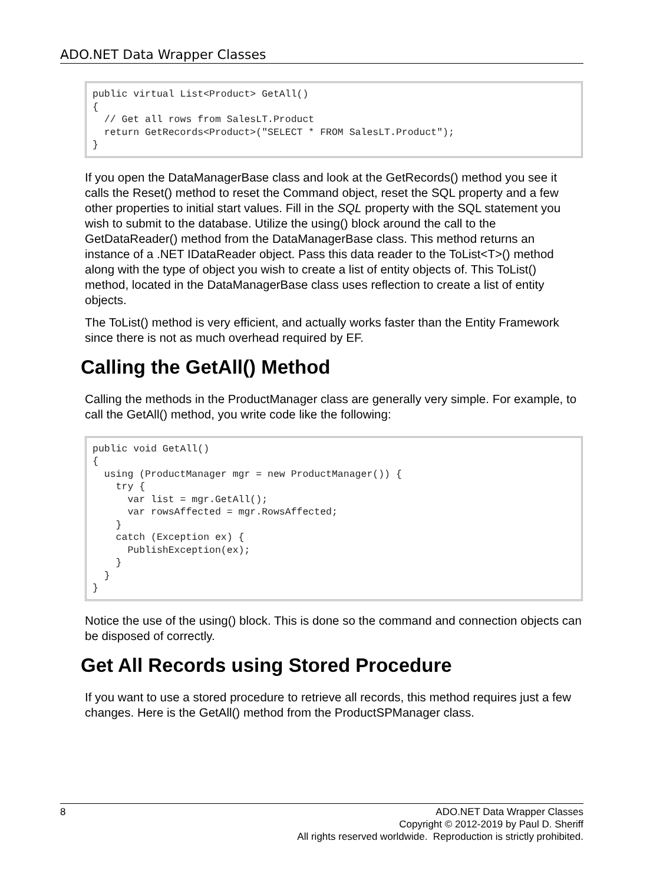ADO.NET Data Wrapper Classes
public virtual List<Product> GetAll()
{
  // Get all rows from SalesLT.Product
  return GetRecords<Product>("SELECT * FROM SalesLT.Product");
}
If you open the DataManagerBase class and look at the GetRecords() method you see it calls the Reset() method to reset the Command object, reset the SQL property and a few other properties to initial start values. Fill in the SQL property with the SQL statement you wish to submit to the database. Utilize the using() block around the call to the GetDataReader() method from the DataManagerBase class. This method returns an instance of a .NET IDataReader object. Pass this data reader to the ToList<T>() method along with the type of object you wish to create a list of entity objects of. This ToList() method, located in the DataManagerBase class uses reflection to create a list of entity objects.
The ToList() method is very efficient, and actually works faster than the Entity Framework since there is not as much overhead required by EF.
Calling the GetAll() Method
Calling the methods in the ProductManager class are generally very simple. For example, to call the GetAll() method, you write code like the following:
public void GetAll()
{
  using (ProductManager mgr = new ProductManager()) {
    try {
      var list = mgr.GetAll();
      var rowsAffected = mgr.RowsAffected;
    }
    catch (Exception ex) {
      PublishException(ex);
    }
  }
}
Notice the use of the using() block. This is done so the command and connection objects can be disposed of correctly.
Get All Records using Stored Procedure
If you want to use a stored procedure to retrieve all records, this method requires just a few changes. Here is the GetAll() method from the ProductSPManager class.
8 ADO.NET Data Wrapper Classes
Copyright © 2012-2019 by Paul D. Sheriff
All rights reserved worldwide. Reproduction is strictly prohibited.